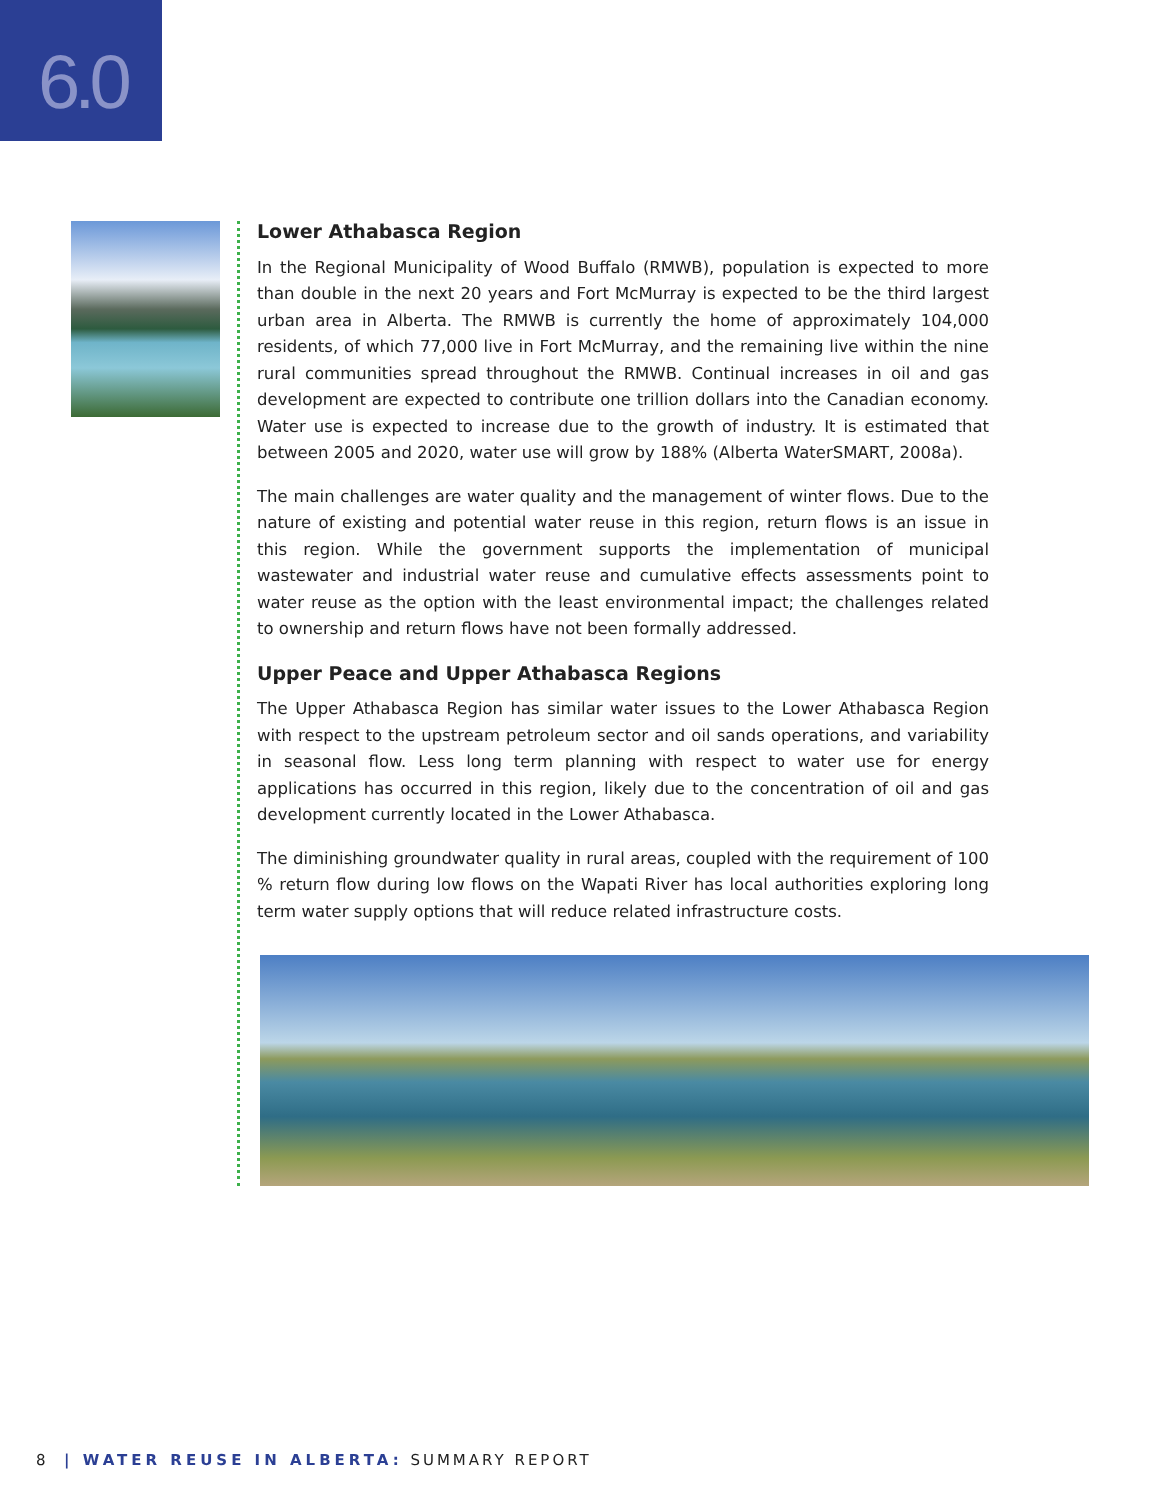6.0
Lower Athabasca Region
In the Regional Municipality of Wood Buffalo (RMWB), population is expected to more than double in the next 20 years and Fort McMurray is expected to be the third largest urban area in Alberta. The RMWB is currently the home of approximately 104,000 residents, of which 77,000 live in Fort McMurray, and the remaining live within the nine rural communities spread throughout the RMWB. Continual increases in oil and gas development are expected to contribute one trillion dollars into the Canadian economy. Water use is expected to increase due to the growth of industry. It is estimated that between 2005 and 2020, water use will grow by 188% (Alberta WaterSMART, 2008a).
The main challenges are water quality and the management of winter flows. Due to the nature of existing and potential water reuse in this region, return flows is an issue in this region. While the government supports the implementation of municipal wastewater and industrial water reuse and cumulative effects assessments point to water reuse as the option with the least environmental impact; the challenges related to ownership and return flows have not been formally addressed.
Upper Peace and Upper Athabasca Regions
The Upper Athabasca Region has similar water issues to the Lower Athabasca Region with respect to the upstream petroleum sector and oil sands operations, and variability in seasonal flow. Less long term planning with respect to water use for energy applications has occurred in this region, likely due to the concentration of oil and gas development currently located in the Lower Athabasca.
The diminishing groundwater quality in rural areas, coupled with the requirement of 100 % return flow during low flows on the Wapati River has local authorities exploring long term water supply options that will reduce related infrastructure costs.
8 | WATER REUSE IN ALBERTA: SUMMARY REPORT